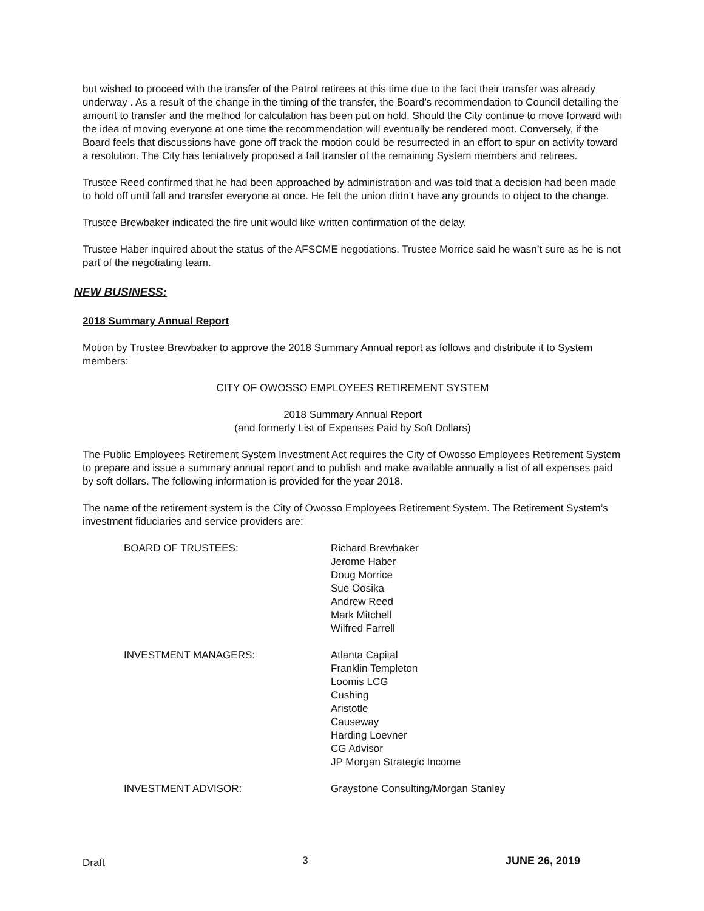but wished to proceed with the transfer of the Patrol retirees at this time due to the fact their transfer was already underway . As a result of the change in the timing of the transfer, the Board’s recommendation to Council detailing the amount to transfer and the method for calculation has been put on hold. Should the City continue to move forward with the idea of moving everyone at one time the recommendation will eventually be rendered moot. Conversely, if the Board feels that discussions have gone off track the motion could be resurrected in an effort to spur on activity toward a resolution. The City has tentatively proposed a fall transfer of the remaining System members and retirees.
Trustee Reed confirmed that he had been approached by administration and was told that a decision had been made to hold off until fall and transfer everyone at once. He felt the union didn’t have any grounds to object to the change.
Trustee Brewbaker indicated the fire unit would like written confirmation of the delay.
Trustee Haber inquired about the status of the AFSCME negotiations. Trustee Morrice said he wasn’t sure as he is not part of the negotiating team.
NEW BUSINESS:
2018 Summary Annual Report
Motion by Trustee Brewbaker to approve the 2018 Summary Annual report as follows and distribute it to System members:
CITY OF OWOSSO EMPLOYEES RETIREMENT SYSTEM
2018 Summary Annual Report
(and formerly List of Expenses Paid by Soft Dollars)
The Public Employees Retirement System Investment Act requires the City of Owosso Employees Retirement System to prepare and issue a summary annual report and to publish and make available annually a list of all expenses paid by soft dollars. The following information is provided for the year 2018.
The name of the retirement system is the City of Owosso Employees Retirement System. The Retirement System’s investment fiduciaries and service providers are:
| BOARD OF TRUSTEES: | Richard Brewbaker Jerome Haber Doug Morrice Sue Oosika Andrew Reed Mark Mitchell Wilfred Farrell |
| INVESTMENT MANAGERS: | Atlanta Capital Franklin Templeton Loomis LCG Cushing Aristotle Causeway Harding Loevner CG Advisor JP Morgan Strategic Income |
| INVESTMENT ADVISOR: | Graystone Consulting/Morgan Stanley |
Draft 3 JUNE 26, 2019